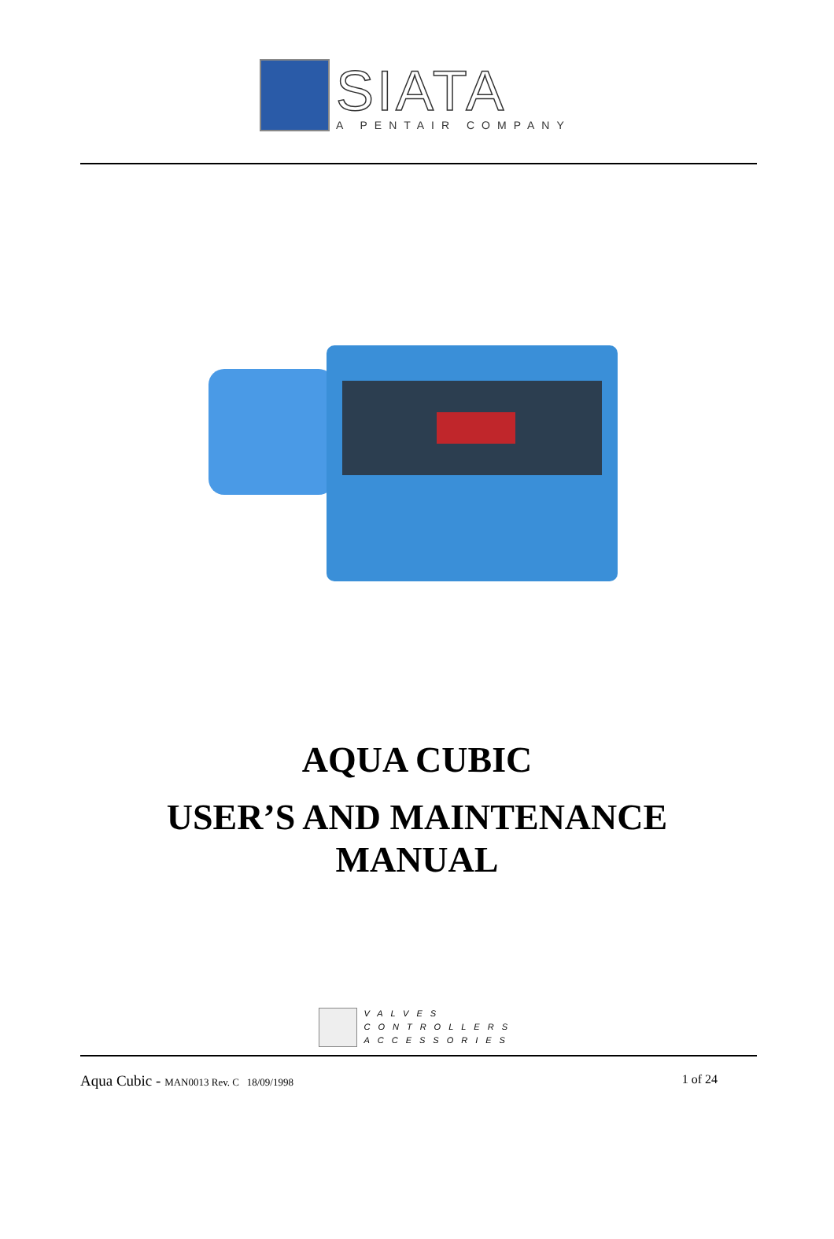SIATA
A PENTAIR COMPANY
AQUA CUBIC
USER’S AND MAINTENANCE
MANUAL
VALVES
CONTROLLERS
ACCESSORIES
Aqua Cubic - MAN0013 Rev. C 18/09/1998 1 of 24